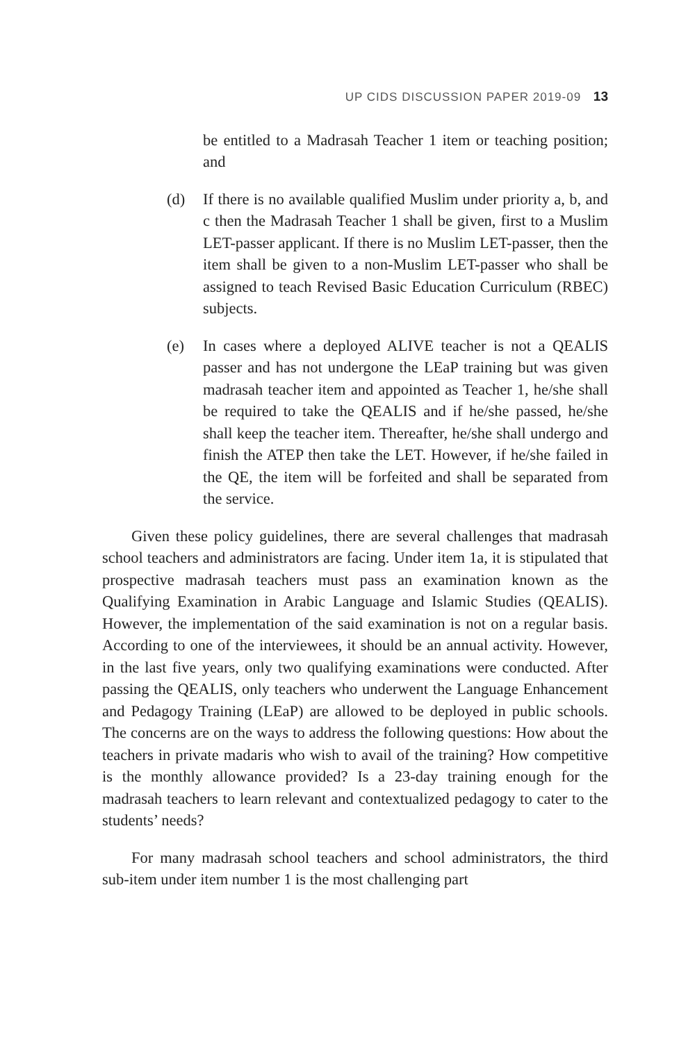UP CIDS DISCUSSION PAPER 2019-09 13
be entitled to a Madrasah Teacher 1 item or teaching position; and
(d) If there is no available qualified Muslim under priority a, b, and c then the Madrasah Teacher 1 shall be given, first to a Muslim LET-passer applicant. If there is no Muslim LET-passer, then the item shall be given to a non-Muslim LET-passer who shall be assigned to teach Revised Basic Education Curriculum (RBEC) subjects.
(e) In cases where a deployed ALIVE teacher is not a QEALIS passer and has not undergone the LEaP training but was given madrasah teacher item and appointed as Teacher 1, he/she shall be required to take the QEALIS and if he/she passed, he/she shall keep the teacher item. Thereafter, he/she shall undergo and finish the ATEP then take the LET. However, if he/she failed in the QE, the item will be forfeited and shall be separated from the service.
Given these policy guidelines, there are several challenges that madrasah school teachers and administrators are facing. Under item 1a, it is stipulated that prospective madrasah teachers must pass an examination known as the Qualifying Examination in Arabic Language and Islamic Studies (QEALIS). However, the implementation of the said examination is not on a regular basis. According to one of the interviewees, it should be an annual activity. However, in the last five years, only two qualifying examinations were conducted. After passing the QEALIS, only teachers who underwent the Language Enhancement and Pedagogy Training (LEaP) are allowed to be deployed in public schools. The concerns are on the ways to address the following questions: How about the teachers in private madaris who wish to avail of the training? How competitive is the monthly allowance provided? Is a 23-day training enough for the madrasah teachers to learn relevant and contextualized pedagogy to cater to the students’ needs?
For many madrasah school teachers and school administrators, the third sub-item under item number 1 is the most challenging part